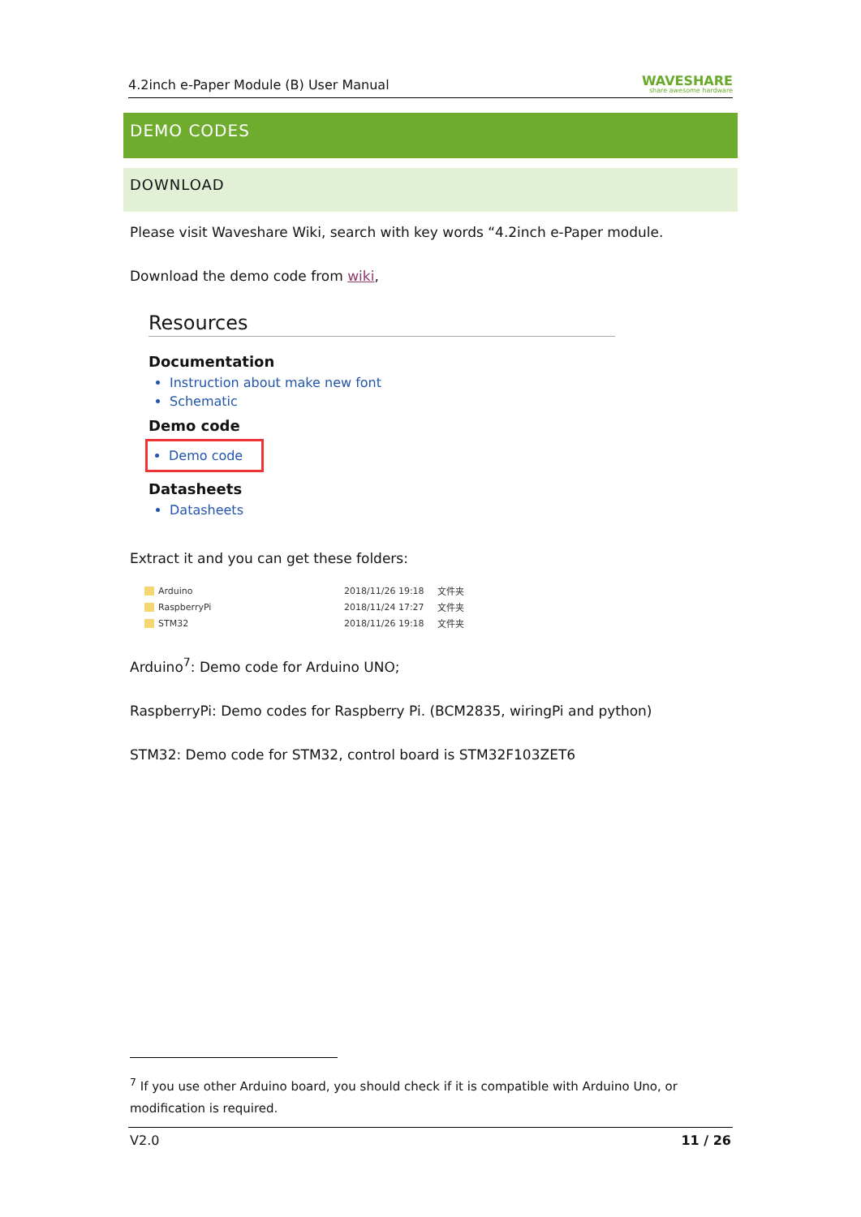4.2inch e-Paper Module (B) User Manual WAVESHARE
share awesome hardware
DEMO CODES
DOWNLOAD
Please visit Waveshare Wiki, search with key words “4.2inch e-Paper module.
Download the demo code from wiki,
Resources
Documentation
Instruction about make new font
Schematic
Demo code
Demo code
Datasheets
Datasheets
Extract it and you can get these folders:
| Arduino | 2018/11/26 19:18 | 文件夹 |
| RaspberryPi | 2018/11/24 17:27 | 文件夹 |
| STM32 | 2018/11/26 19:18 | 文件夹 |
Arduino<sup>7</sup>: Demo code for Arduino UNO;
RaspberryPi: Demo codes for Raspberry Pi. (BCM2835, wiringPi and python)
STM32: Demo code for STM32, control board is STM32F103ZET6
<sup>7</sup> If you use other Arduino board, you should check if it is compatible with Arduino Uno, or modification is required.
V2.0 11 / 26